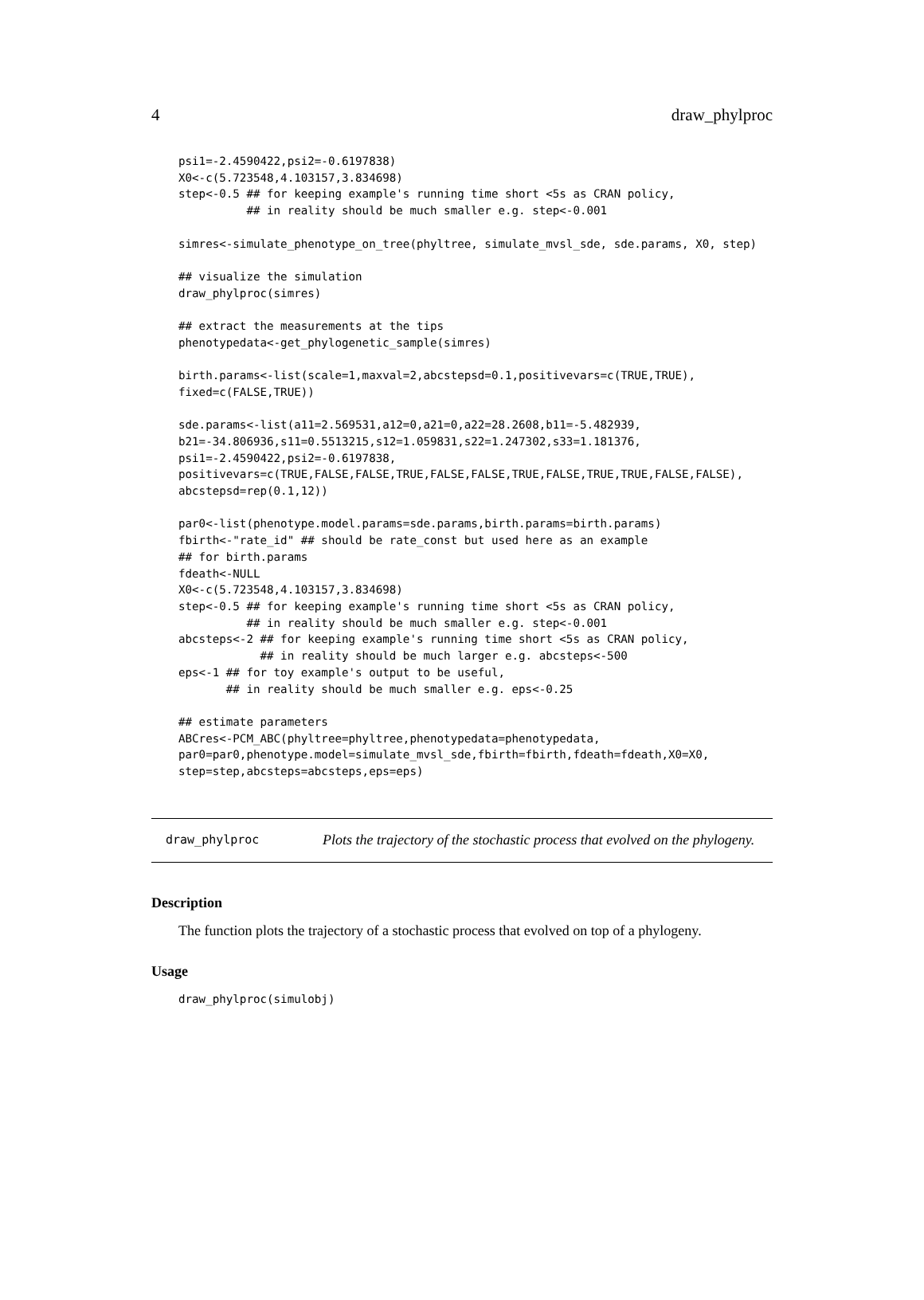4 draw_phylproc
psi1=-2.4590422,psi2=-0.6197838)
X0<-c(5.723548,4.103157,3.834698)
step<-0.5 ## for keeping example's running time short <5s as CRAN policy,
          ## in reality should be much smaller e.g. step<-0.001

simres<-simulate_phenotype_on_tree(phyltree, simulate_mvsl_sde, sde.params, X0, step)

## visualize the simulation
draw_phylproc(simres)

## extract the measurements at the tips
phenotypedata<-get_phylogenetic_sample(simres)

birth.params<-list(scale=1,maxval=2,abcstepsd=0.1,positivevars=c(TRUE,TRUE),
fixed=c(FALSE,TRUE))

sde.params<-list(a11=2.569531,a12=0,a21=0,a22=28.2608,b11=-5.482939,
b21=-34.806936,s11=0.5513215,s12=1.059831,s22=1.247302,s33=1.181376,
psi1=-2.4590422,psi2=-0.6197838,
positivevars=c(TRUE,FALSE,FALSE,TRUE,FALSE,FALSE,TRUE,FALSE,TRUE,TRUE,FALSE,FALSE),
abcstepsd=rep(0.1,12))

par0<-list(phenotype.model.params=sde.params,birth.params=birth.params)
fbirth<-"rate_id" ## should be rate_const but used here as an example
## for birth.params
fdeath<-NULL
X0<-c(5.723548,4.103157,3.834698)
step<-0.5 ## for keeping example's running time short <5s as CRAN policy,
          ## in reality should be much smaller e.g. step<-0.001
abcsteps<-2 ## for keeping example's running time short <5s as CRAN policy,
            ## in reality should be much larger e.g. abcsteps<-500
eps<-1 ## for toy example's output to be useful,
       ## in reality should be much smaller e.g. eps<-0.25

## estimate parameters
ABCres<-PCM_ABC(phyltree=phyltree,phenotypedata=phenotypedata,
par0=par0,phenotype.model=simulate_mvsl_sde,fbirth=fbirth,fdeath=fdeath,X0=X0,
step=step,abcsteps=abcsteps,eps=eps)
draw_phylproc
Plots the trajectory of the stochastic process that evolved on the phylogeny.
Description
The function plots the trajectory of a stochastic process that evolved on top of a phylogeny.
Usage
draw_phylproc(simulobj)